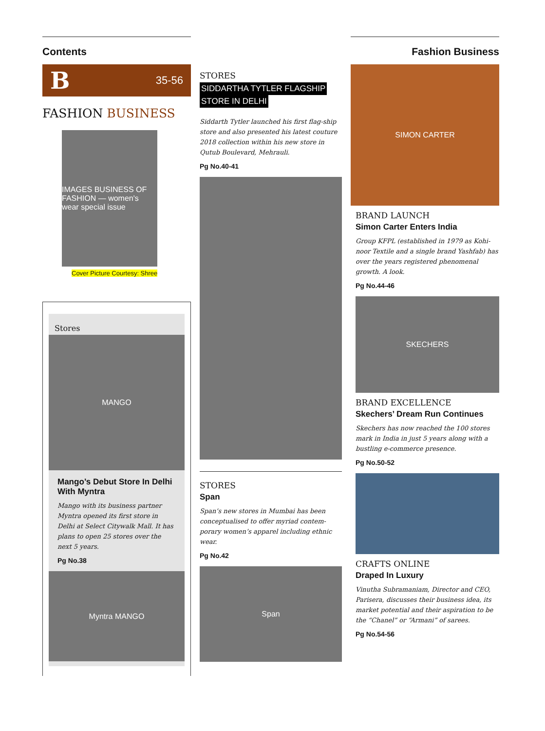Contents
B 35-56
FASHION BUSINESS
IMAGES BUSINESS OF FASHION — women's wear special issue
Cover Picture Courtesy: Shree
Stores
MANGO
Mango’s Debut Store In Delhi With Myntra
Mango with its business partner Myntra opened its first store in Delhi at Select Citywalk Mall. It has plans to open 25 stores over the next 5 years.
Pg No.38
Myntra MANGO
STORES
SIDDARTHA TYTLER FLAGSHIP
STORE IN DELHI
Siddarth Tytler launched his first flag-ship store and also presented his latest couture 2018 collection within his new store in Qutub Boulevard, Mehrauli.
Pg No.40-41
STORES
Span
Span’s new stores in Mumbai has been conceptualised to offer myriad contem-porary women’s apparel including ethnic wear.
Pg No.42
Span
Fashion Business
SIMON CARTER
BRAND LAUNCH
Simon Carter Enters India
Group KFPL (established in 1979 as Kohi-noor Textile and a single brand Yashfab) has over the years registered phenomenal growth. A look.
Pg No.44-46
SKECHERS
BRAND EXCELLENCE
Skechers’ Dream Run Continues
Skechers has now reached the 100 stores mark in India in just 5 years along with a bustling e-commerce presence.
Pg No.50-52
CRAFTS ONLINE
Draped In Luxury
Vinutha Subramaniam, Director and CEO, Parisera, discusses their business idea, its market potential and their aspiration to be the “Chanel” or “Armani” of sarees.
Pg No.54-56